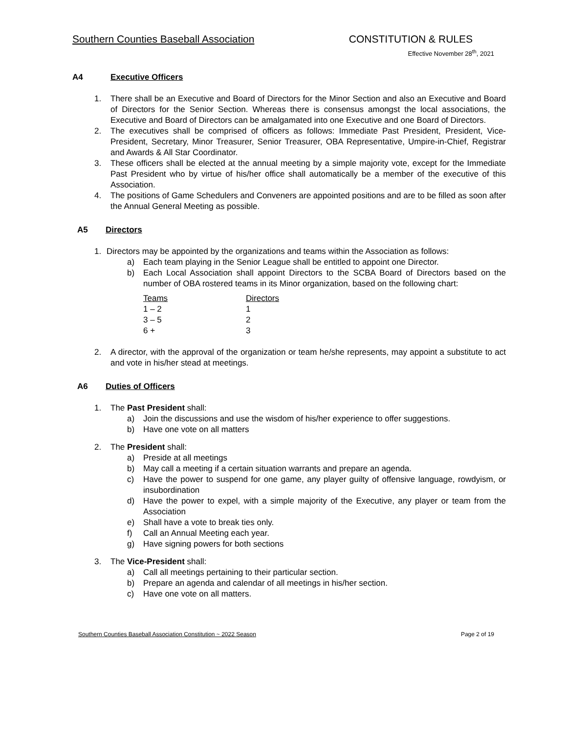Southern Counties Baseball Association CONSTITUTION & RULES
Effective November 28<sup>th</sup>, 2021
A4 Executive Officers
1. There shall be an Executive and Board of Directors for the Minor Section and also an Executive and Board of Directors for the Senior Section. Whereas there is consensus amongst the local associations, the Executive and Board of Directors can be amalgamated into one Executive and one Board of Directors.
2. The executives shall be comprised of officers as follows: Immediate Past President, President, Vice-President, Secretary, Minor Treasurer, Senior Treasurer, OBA Representative, Umpire-in-Chief, Registrar and Awards & All Star Coordinator.
3. These officers shall be elected at the annual meeting by a simple majority vote, except for the Immediate Past President who by virtue of his/her office shall automatically be a member of the executive of this Association.
4. The positions of Game Schedulers and Conveners are appointed positions and are to be filled as soon after the Annual General Meeting as possible.
A5 Directors
1. Directors may be appointed by the organizations and teams within the Association as follows:
a) Each team playing in the Senior League shall be entitled to appoint one Director.
b) Each Local Association shall appoint Directors to the SCBA Board of Directors based on the number of OBA rostered teams in its Minor organization, based on the following chart:
| Teams | Directors |
| --- | --- |
| 1 – 2 | 1 |
| 3 – 5 | 2 |
| 6 + | 3 |
2. A director, with the approval of the organization or team he/she represents, may appoint a substitute to act and vote in his/her stead at meetings.
A6 Duties of Officers
1. The Past President shall:
a) Join the discussions and use the wisdom of his/her experience to offer suggestions.
b) Have one vote on all matters
2. The President shall:
a) Preside at all meetings
b) May call a meeting if a certain situation warrants and prepare an agenda.
c) Have the power to suspend for one game, any player guilty of offensive language, rowdyism, or insubordination
d) Have the power to expel, with a simple majority of the Executive, any player or team from the Association
e) Shall have a vote to break ties only.
f) Call an Annual Meeting each year.
g) Have signing powers for both sections
3. The Vice-President shall:
a) Call all meetings pertaining to their particular section.
b) Prepare an agenda and calendar of all meetings in his/her section.
c) Have one vote on all matters.
Southern Counties Baseball Association Constitution ~ 2022 Season Page 2 of 19